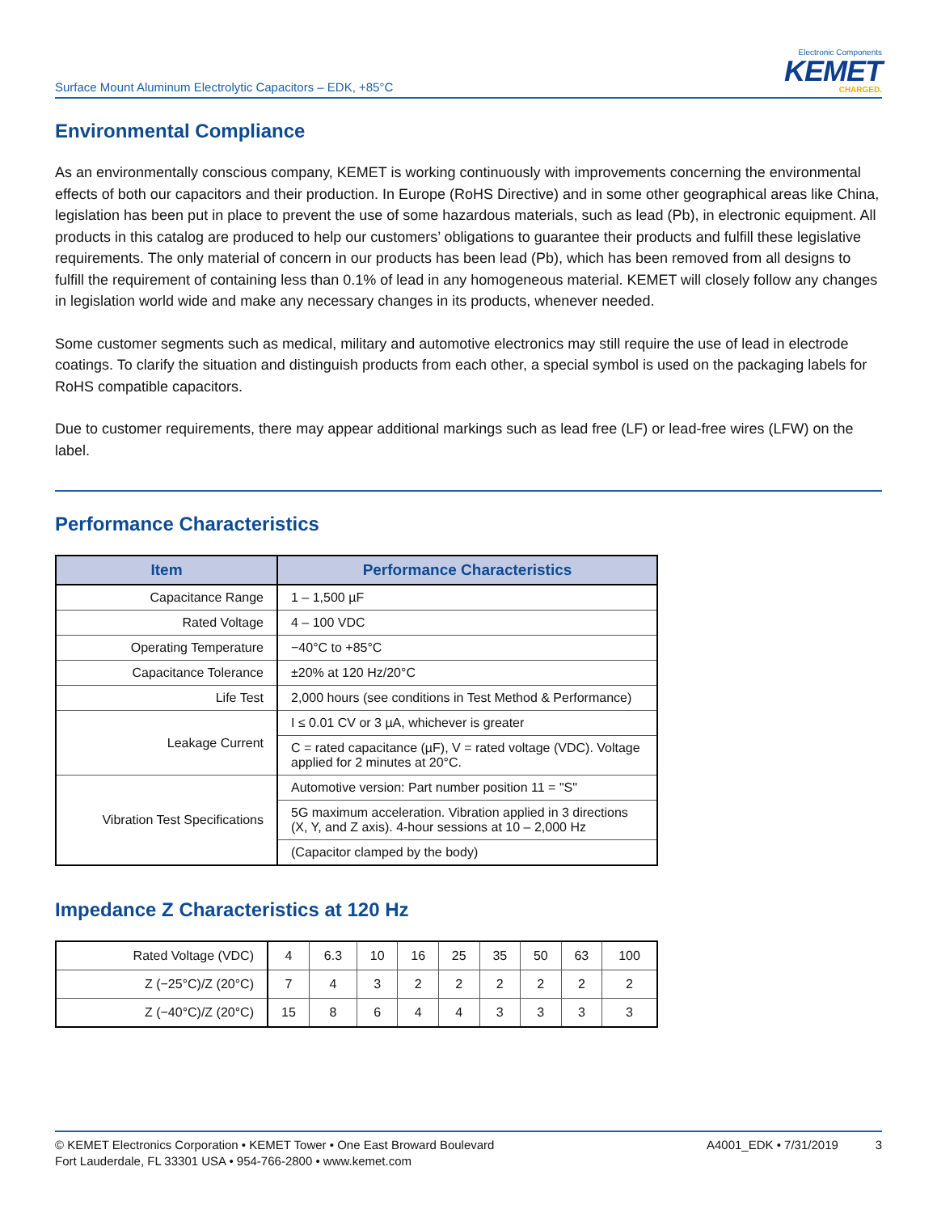Surface Mount Aluminum Electrolytic Capacitors – EDK, +85°C
Electronic Components
KEMET
CHARGED.
Environmental Compliance
As an environmentally conscious company, KEMET is working continuously with improvements concerning the environmental effects of both our capacitors and their production. In Europe (RoHS Directive) and in some other geographical areas like China, legislation has been put in place to prevent the use of some hazardous materials, such as lead (Pb), in electronic equipment. All products in this catalog are produced to help our customers’ obligations to guarantee their products and fulfill these legislative requirements. The only material of concern in our products has been lead (Pb), which has been removed from all designs to fulfill the requirement of containing less than 0.1% of lead in any homogeneous material. KEMET will closely follow any changes in legislation world wide and make any necessary changes in its products, whenever needed.
Some customer segments such as medical, military and automotive electronics may still require the use of lead in electrode coatings. To clarify the situation and distinguish products from each other, a special symbol is used on the packaging labels for RoHS compatible capacitors.
Due to customer requirements, there may appear additional markings such as lead free (LF) or lead-free wires (LFW) on the label.
Performance Characteristics
| Item | Performance Characteristics |
| --- | --- |
| Capacitance Range | 1 – 1,500 µF |
| Rated Voltage | 4 – 100 VDC |
| Operating Temperature | −40°C to +85°C |
| Capacitance Tolerance | ±20% at 120 Hz/20°C |
| Life Test | 2,000 hours (see conditions in Test Method & Performance) |
| Leakage Current | I ≤ 0.01 CV or 3 µA, whichever is greater |
| | C = rated capacitance (µF), V = rated voltage (VDC). Voltage applied for 2 minutes at 20°C. |
| Vibration Test Specifications | Automotive version: Part number position 11 = "S" |
| | 5G maximum acceleration. Vibration applied in 3 directions (X, Y, and Z axis). 4-hour sessions at 10 – 2,000 Hz |
| | (Capacitor clamped by the body) |
Impedance Z Characteristics at 120 Hz
| Rated Voltage (VDC) | 4 | 6.3 | 10 | 16 | 25 | 35 | 50 | 63 | 100 |
| Z (−25°C)/Z (20°C) | 7 | 4 | 3 | 2 | 2 | 2 | 2 | 2 | 2 |
| Z (−40°C)/Z (20°C) | 15 | 8 | 6 | 4 | 4 | 3 | 3 | 3 | 3 |
© KEMET Electronics Corporation • KEMET Tower • One East Broward Boulevard
Fort Lauderdale, FL 33301 USA • 954-766-2800 • www.kemet.com
A4001_EDK • 7/31/2019 3